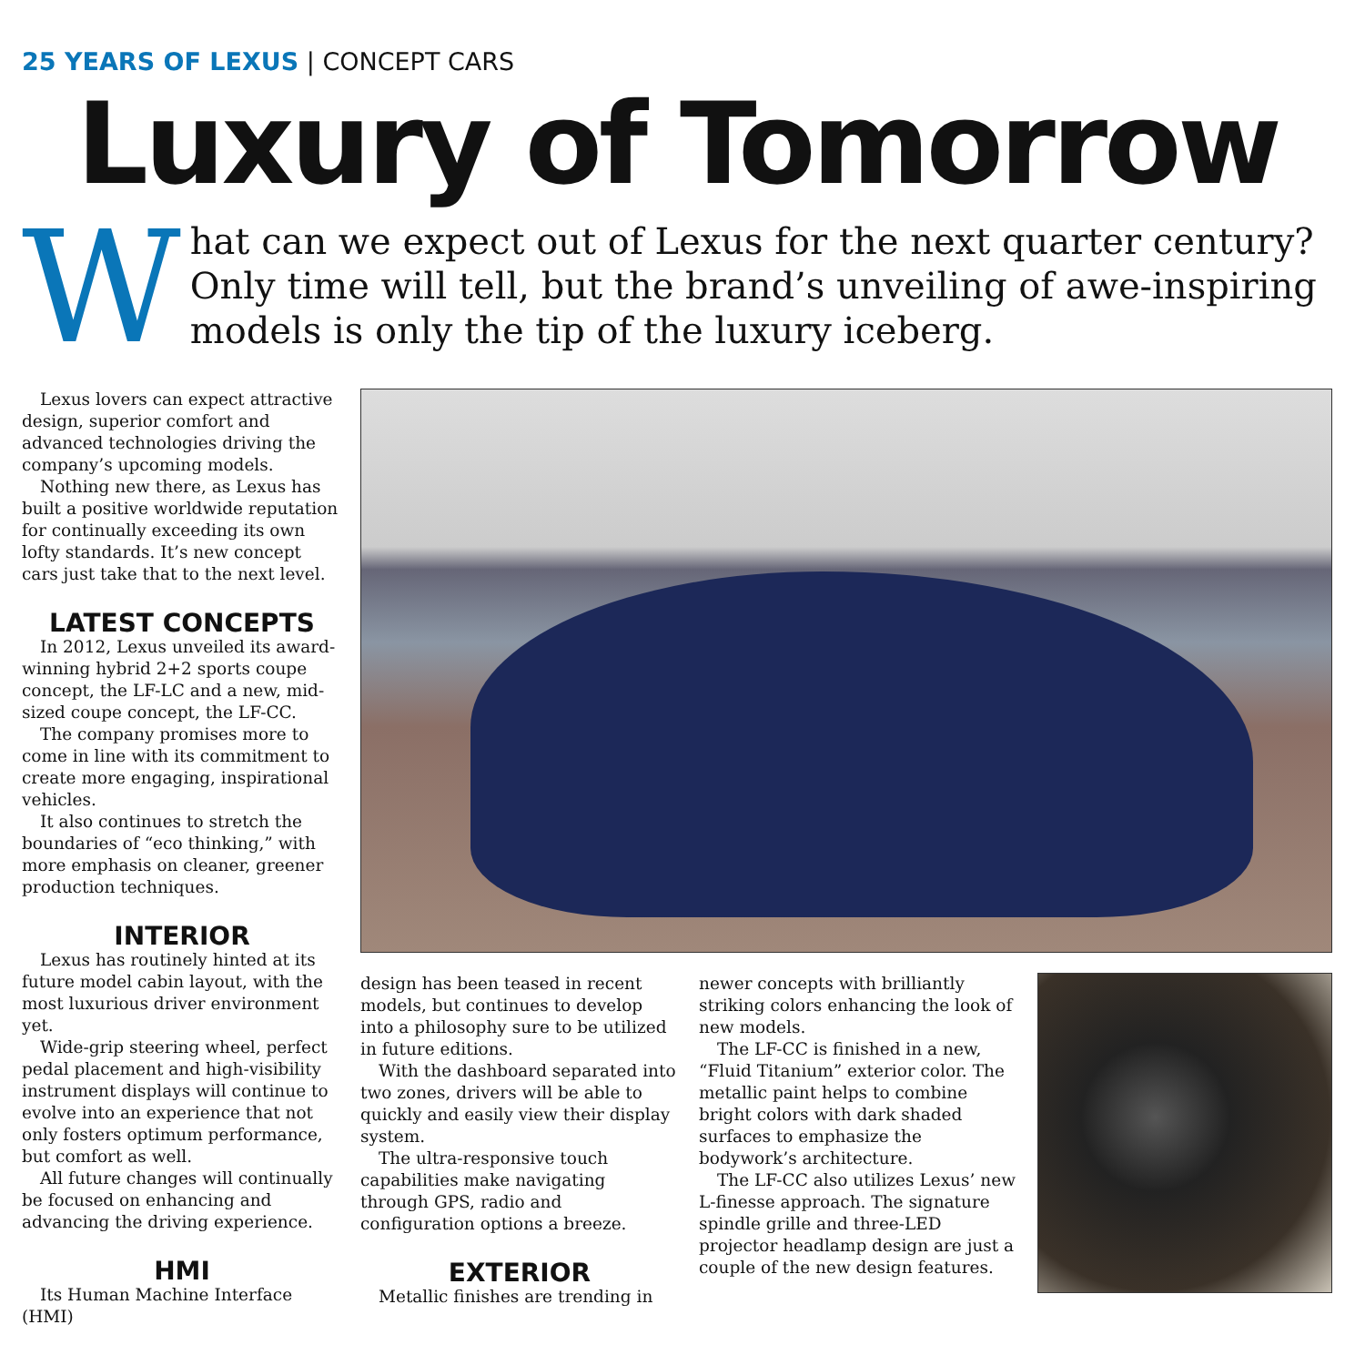25 YEARS OF LEXUS | CONCEPT CARS
Luxury of Tomorrow
W
hat can we expect out of Lexus for the next quarter century? Only time will tell, but the brand’s unveiling of awe-inspiring models is only the tip of the luxury iceberg.
Lexus lovers can expect attractive design, superior comfort and advanced technologies driving the company’s upcoming models.
Nothing new there, as Lexus has built a positive worldwide reputation for continually exceeding its own lofty standards. It’s new concept cars just take that to the next level.
LATEST CONCEPTS
In 2012, Lexus unveiled its award-winning hybrid 2+2 sports coupe concept, the LF-LC and a new, mid-sized coupe concept, the LF-CC.
The company promises more to come in line with its commitment to create more engaging, inspirational vehicles.
It also continues to stretch the boundaries of “eco thinking,” with more emphasis on cleaner, greener production techniques.
INTERIOR
Lexus has routinely hinted at its future model cabin layout, with the most luxurious driver environment yet.
Wide-grip steering wheel, perfect pedal placement and high-visibility instrument displays will continue to evolve into an experience that not only fosters optimum performance, but comfort as well.
All future changes will continually be focused on enhancing and advancing the driving experience.
HMI
Its Human Machine Interface (HMI)
design has been teased in recent models, but continues to develop into a philosophy sure to be utilized in future editions.
With the dashboard separated into two zones, drivers will be able to quickly and easily view their display system.
The ultra-responsive touch capabilities make navigating through GPS, radio and configuration options a breeze.
EXTERIOR
Metallic finishes are trending in
newer concepts with brilliantly striking colors enhancing the look of new models.
The LF-CC is finished in a new, “Fluid Titanium” exterior color. The metallic paint helps to combine bright colors with dark shaded surfaces to emphasize the bodywork’s architecture.
The LF-CC also utilizes Lexus’ new L-finesse approach. The signature spindle grille and three-LED projector headlamp design are just a couple of the new design features.